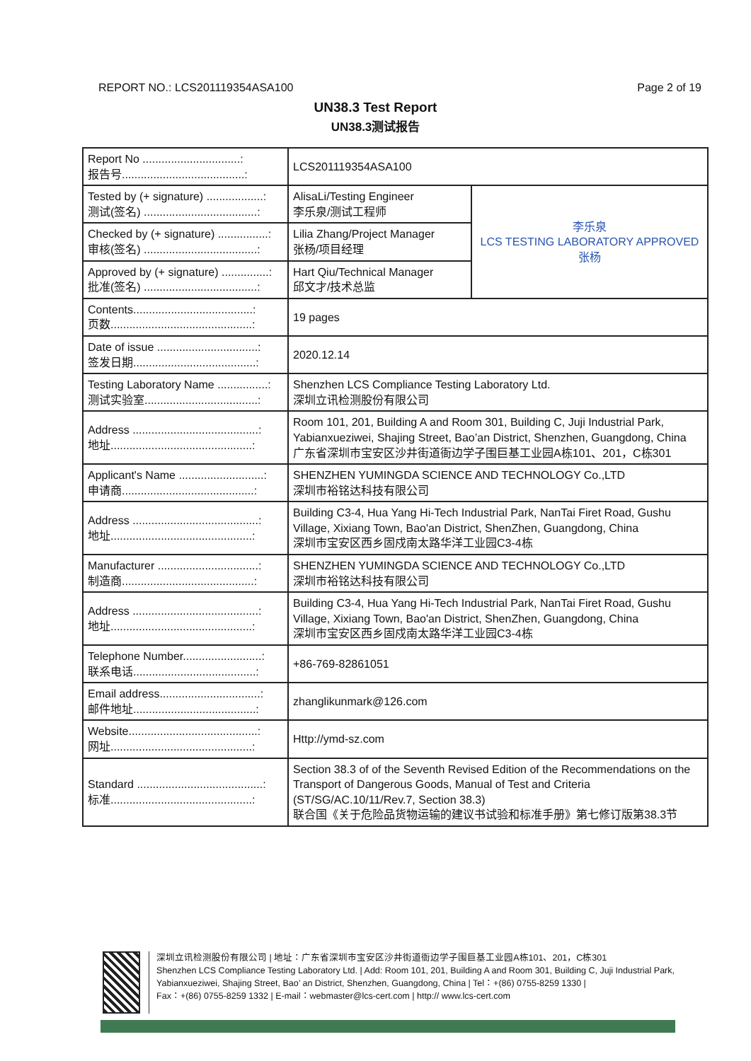REPORT NO.: LCS201119354ASA100 Page 2 of 19
UN38.3 Test Report
UN38.3测试报告
| Report No ...............................: 报告号.......................................: | LCS201119354ASA100 | |
| Tested by (+ signature) ..................: 测试(签名) ....................................: | AlisaLi/Testing Engineer 李乐泉/测试工程师 | 李乐泉 LCS TESTING LABORATORY APPROVED 张杨 |
| Checked by (+ signature) ................: 审核(签名) ....................................: | Lilia Zhang/Project Manager 张杨/项目经理 | |
| Approved by (+ signature) ...............: 批准(签名) ....................................: | Hart Qiu/Technical Manager 邱文才/技术总监 | |
| Contents......................................: 页数.............................................: | 19 pages | |
| Date of issue ................................: 签发日期.......................................: | 2020.12.14 | |
| Testing Laboratory Name ................: 测试实验室....................................: | Shenzhen LCS Compliance Testing Laboratory Ltd. 深圳立讯检测股份有限公司 | |
| Address ........................................: 地址.............................................: | Room 101, 201, Building A and Room 301, Building C, Juji Industrial Park, Yabianxueziwei, Shajing Street, Bao’an District, Shenzhen, Guangdong, China 广东省深圳市宝安区沙井街道衙边学子围巨基工业园A栋101、201，C栋301 | |
| Applicant's Name ...........................: 申请商..........................................: | SHENZHEN YUMINGDA SCIENCE AND TECHNOLOGY Co.,LTD 深圳市裕铭达科技有限公司 | |
| Address ........................................: 地址.............................................: | Building C3-4, Hua Yang Hi-Tech Industrial Park, NanTai Firet Road, Gushu Village, Xixiang Town, Bao'an District, ShenZhen, Guangdong, China 深圳市宝安区西乡固戍南太路华洋工业园C3-4栋 | |
| Manufacturer ................................: 制造商..........................................: | SHENZHEN YUMINGDA SCIENCE AND TECHNOLOGY Co.,LTD 深圳市裕铭达科技有限公司 | |
| Address ........................................: 地址.............................................: | Building C3-4, Hua Yang Hi-Tech Industrial Park, NanTai Firet Road, Gushu Village, Xixiang Town, Bao'an District, ShenZhen, Guangdong, China 深圳市宝安区西乡固戍南太路华洋工业园C3-4栋 | |
| Telephone Number.........................: 联系电话.......................................: | +86-769-82861051 | |
| Email address................................: 邮件地址.......................................: | zhanglikunmark@126.com | |
| Website.........................................: 网址.............................................: | Http://ymd-sz.com | |
| Standard ........................................: 标准.............................................: | Section 38.3 of of the Seventh Revised Edition of the Recommendations on the Transport of Dangerous Goods, Manual of Test and Criteria (ST/SG/AC.10/11/Rev.7, Section 38.3) 联合国《关于危险品货物运输的建议书试验和标准手册》第七修订版第38.3节 | |
深圳立讯检测股份有限公司 | 地址：广东省深圳市宝安区沙井街道衙边学子围巨基工业园A栋101、201，C栋301
Shenzhen LCS Compliance Testing Laboratory Ltd. | Add: Room 101, 201, Building A and Room 301, Building C, Juji Industrial Park, Yabianxueziwei, Shajing Street, Bao’ an District, Shenzhen, Guangdong, China | Tel：+(86) 0755-8259 1330 |
Fax：+(86) 0755-8259 1332 | E-mail：webmaster@lcs-cert.com | http:// www.lcs-cert.com